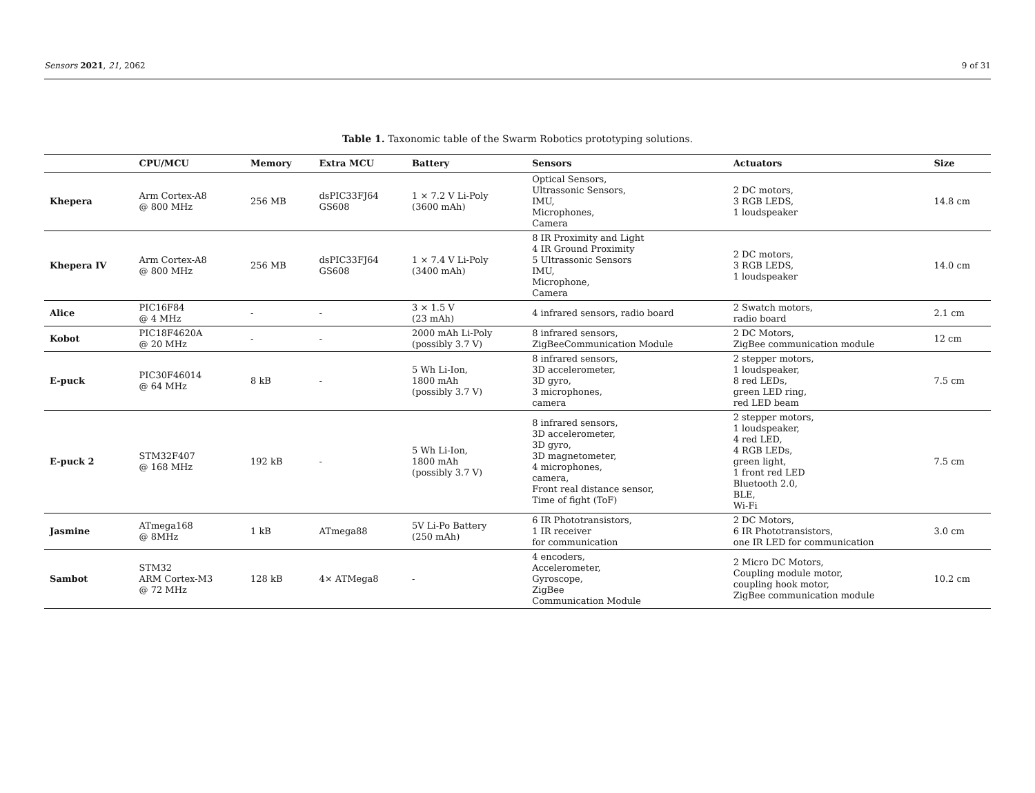Sensors 2021, 21, 2062 9 of 31
Table 1. Taxonomic table of the Swarm Robotics prototyping solutions.
| | CPU/MCU | Memory | Extra MCU | Battery | Sensors | Actuators | Size |
| --- | --- | --- | --- | --- | --- | --- | --- |
| Khepera | Arm Cortex-A8 @ 800 MHz | 256 MB | dsPIC33FJ64 GS608 | 1 × 7.2 V Li-Poly (3600 mAh) | Optical Sensors, Ultrassonic Sensors, IMU, Microphones, Camera | 2 DC motors, 3 RGB LEDS, 1 loudspeaker | 14.8 cm |
| Khepera IV | Arm Cortex-A8 @ 800 MHz | 256 MB | dsPIC33FJ64 GS608 | 1 × 7.4 V Li-Poly (3400 mAh) | 8 IR Proximity and Light 4 IR Ground Proximity 5 Ultrassonic Sensors IMU, Microphone, Camera | 2 DC motors, 3 RGB LEDS, 1 loudspeaker | 14.0 cm |
| Alice | PIC16F84 @ 4 MHz | - | - | 3 × 1.5 V (23 mAh) | 4 infrared sensors, radio board | 2 Swatch motors, radio board | 2.1 cm |
| Kobot | PIC18F4620A @ 20 MHz | - | - | 2000 mAh Li-Poly (possibly 3.7 V) | 8 infrared sensors, ZigBeeCommunication Module | 2 DC Motors, ZigBee communication module | 12 cm |
| E-puck | PIC30F46014 @ 64 MHz | 8 kB | - | 5 Wh Li-Ion, 1800 mAh (possibly 3.7 V) | 8 infrared sensors, 3D accelerometer, 3D gyro, 3 microphones, camera | 2 stepper motors, 1 loudspeaker, 8 red LEDs, green LED ring, red LED beam | 7.5 cm |
| E-puck 2 | STM32F407 @ 168 MHz | 192 kB | - | 5 Wh Li-Ion, 1800 mAh (possibly 3.7 V) | 8 infrared sensors, 3D accelerometer, 3D gyro, 3D magnetometer, 4 microphones, camera, Front real distance sensor, Time of fight (ToF) | 2 stepper motors, 1 loudspeaker, 4 red LED, 4 RGB LEDs, green light, 1 front red LED Bluetooth 2.0, BLE, Wi-Fi | 7.5 cm |
| Jasmine | ATmega168 @ 8MHz | 1 kB | ATmega88 | 5V Li-Po Battery (250 mAh) | 6 IR Phototransistors, 1 IR receiver for communication | 2 DC Motors, 6 IR Phototransistors, one IR LED for communication | 3.0 cm |
| Sambot | STM32 ARM Cortex-M3 @ 72 MHz | 128 kB | 4× ATMega8 | - | 4 encoders, Accelerometer, Gyroscope, ZigBee Communication Module | 2 Micro DC Motors, Coupling module motor, coupling hook motor, ZigBee communication module | 10.2 cm |